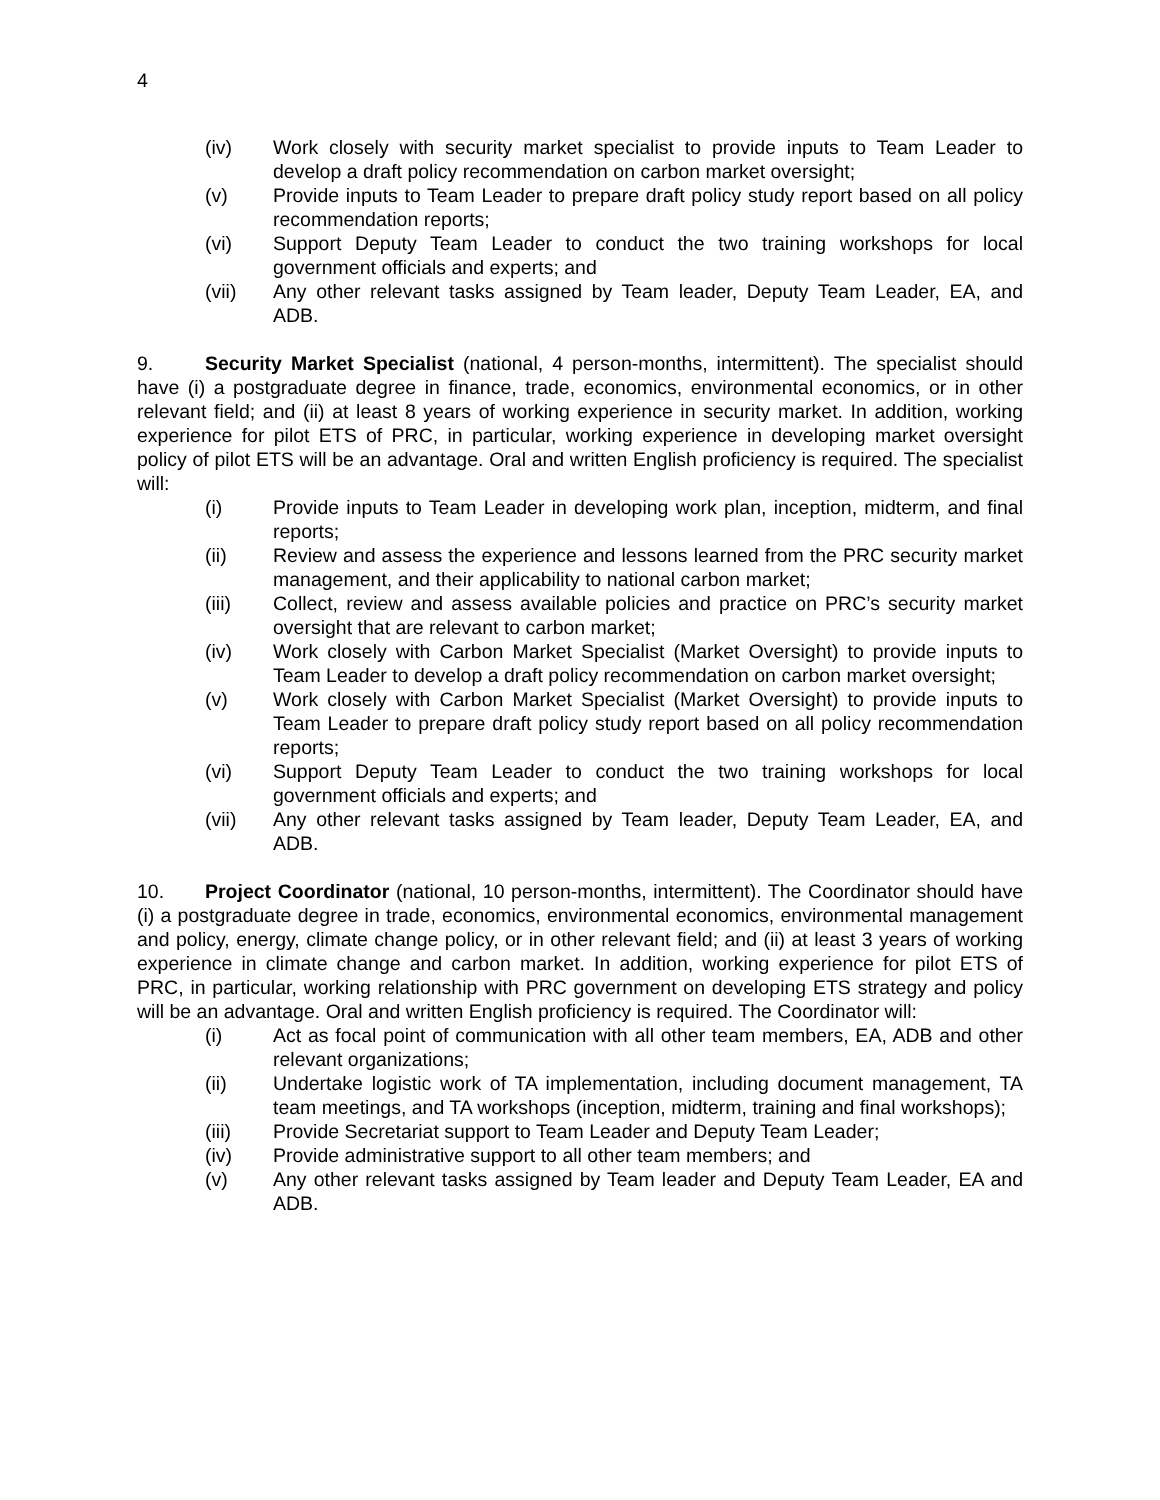4
(iv) Work closely with security market specialist to provide inputs to Team Leader to develop a draft policy recommendation on carbon market oversight;
(v) Provide inputs to Team Leader to prepare draft policy study report based on all policy recommendation reports;
(vi) Support Deputy Team Leader to conduct the two training workshops for local government officials and experts; and
(vii) Any other relevant tasks assigned by Team leader, Deputy Team Leader, EA, and ADB.
9. Security Market Specialist (national, 4 person-months, intermittent). The specialist should have (i) a postgraduate degree in finance, trade, economics, environmental economics, or in other relevant field; and (ii) at least 8 years of working experience in security market. In addition, working experience for pilot ETS of PRC, in particular, working experience in developing market oversight policy of pilot ETS will be an advantage. Oral and written English proficiency is required. The specialist will:
(i) Provide inputs to Team Leader in developing work plan, inception, midterm, and final reports;
(ii) Review and assess the experience and lessons learned from the PRC security market management, and their applicability to national carbon market;
(iii) Collect, review and assess available policies and practice on PRC’s security market oversight that are relevant to carbon market;
(iv) Work closely with Carbon Market Specialist (Market Oversight) to provide inputs to Team Leader to develop a draft policy recommendation on carbon market oversight;
(v) Work closely with Carbon Market Specialist (Market Oversight) to provide inputs to Team Leader to prepare draft policy study report based on all policy recommendation reports;
(vi) Support Deputy Team Leader to conduct the two training workshops for local government officials and experts; and
(vii) Any other relevant tasks assigned by Team leader, Deputy Team Leader, EA, and ADB.
10. Project Coordinator (national, 10 person-months, intermittent). The Coordinator should have (i) a postgraduate degree in trade, economics, environmental economics, environmental management and policy, energy, climate change policy, or in other relevant field; and (ii) at least 3 years of working experience in climate change and carbon market. In addition, working experience for pilot ETS of PRC, in particular, working relationship with PRC government on developing ETS strategy and policy will be an advantage. Oral and written English proficiency is required. The Coordinator will:
(i) Act as focal point of communication with all other team members, EA, ADB and other relevant organizations;
(ii) Undertake logistic work of TA implementation, including document management, TA team meetings, and TA workshops (inception, midterm, training and final workshops);
(iii) Provide Secretariat support to Team Leader and Deputy Team Leader;
(iv) Provide administrative support to all other team members; and
(v) Any other relevant tasks assigned by Team leader and Deputy Team Leader, EA and ADB.